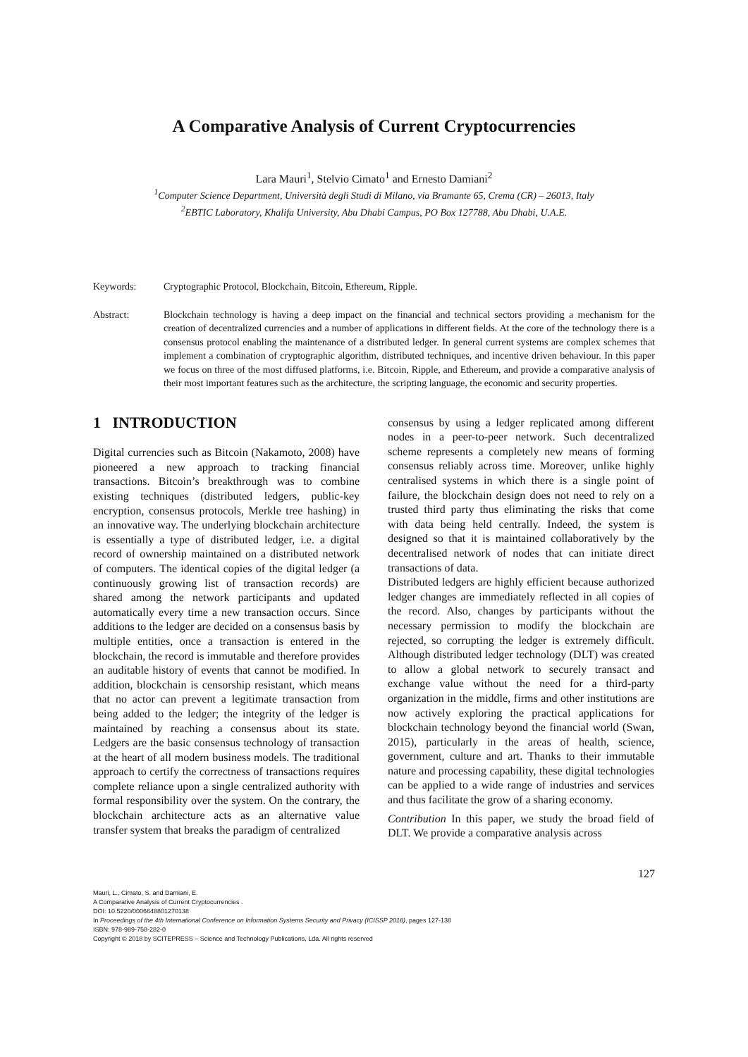A Comparative Analysis of Current Cryptocurrencies
Lara Mauri<sup>1</sup>, Stelvio Cimato<sup>1</sup> and Ernesto Damiani<sup>2</sup>
<sup>1</sup> Computer Science Department, Università degli Studi di Milano, via Bramante 65, Crema (CR) – 26013, Italy
<sup>2</sup> EBTIC Laboratory, Khalifa University, Abu Dhabi Campus, PO Box 127788, Abu Dhabi, U.A.E.
Keywords: Cryptographic Protocol, Blockchain, Bitcoin, Ethereum, Ripple.
Abstract: Blockchain technology is having a deep impact on the financial and technical sectors providing a mechanism for the creation of decentralized currencies and a number of applications in different fields. At the core of the technology there is a consensus protocol enabling the maintenance of a distributed ledger. In general current systems are complex schemes that implement a combination of cryptographic algorithm, distributed techniques, and incentive driven behaviour. In this paper we focus on three of the most diffused platforms, i.e. Bitcoin, Ripple, and Ethereum, and provide a comparative analysis of their most important features such as the architecture, the scripting language, the economic and security properties.
1 INTRODUCTION
Digital currencies such as Bitcoin (Nakamoto, 2008) have pioneered a new approach to tracking financial transactions. Bitcoin’s breakthrough was to combine existing techniques (distributed ledgers, public-key encryption, consensus protocols, Merkle tree hashing) in an innovative way. The underlying blockchain architecture is essentially a type of distributed ledger, i.e. a digital record of ownership maintained on a distributed network of computers. The identical copies of the digital ledger (a continuously growing list of transaction records) are shared among the network participants and updated automatically every time a new transaction occurs. Since additions to the ledger are decided on a consensus basis by multiple entities, once a transaction is entered in the blockchain, the record is immutable and therefore provides an auditable history of events that cannot be modified. In addition, blockchain is censorship resistant, which means that no actor can prevent a legitimate transaction from being added to the ledger; the integrity of the ledger is maintained by reaching a consensus about its state. Ledgers are the basic consensus technology of transaction at the heart of all modern business models. The traditional approach to certify the correctness of transactions requires complete reliance upon a single centralized authority with formal responsibility over the system. On the contrary, the blockchain architecture acts as an alternative value transfer system that breaks the paradigm of centralized
consensus by using a ledger replicated among different nodes in a peer-to-peer network. Such decentralized scheme represents a completely new means of forming consensus reliably across time. Moreover, unlike highly centralised systems in which there is a single point of failure, the blockchain design does not need to rely on a trusted third party thus eliminating the risks that come with data being held centrally. Indeed, the system is designed so that it is maintained collaboratively by the decentralised network of nodes that can initiate direct transactions of data.
Distributed ledgers are highly efficient because authorized ledger changes are immediately reflected in all copies of the record. Also, changes by participants without the necessary permission to modify the blockchain are rejected, so corrupting the ledger is extremely difficult. Although distributed ledger technology (DLT) was created to allow a global network to securely transact and exchange value without the need for a third-party organization in the middle, firms and other institutions are now actively exploring the practical applications for blockchain technology beyond the financial world (Swan, 2015), particularly in the areas of health, science, government, culture and art. Thanks to their immutable nature and processing capability, these digital technologies can be applied to a wide range of industries and services and thus facilitate the grow of a sharing economy.
Contribution In this paper, we study the broad field of DLT. We provide a comparative analysis across
127
Mauri, L., Cimato, S. and Damiani, E.
A Comparative Analysis of Current Cryptocurrencies .
DOI: 10.5220/0006648801270138
In Proceedings of the 4th International Conference on Information Systems Security and Privacy (ICISSP 2018), pages 127-138
ISBN: 978-989-758-282-0
Copyright © 2018 by SCITEPRESS – Science and Technology Publications, Lda. All rights reserved